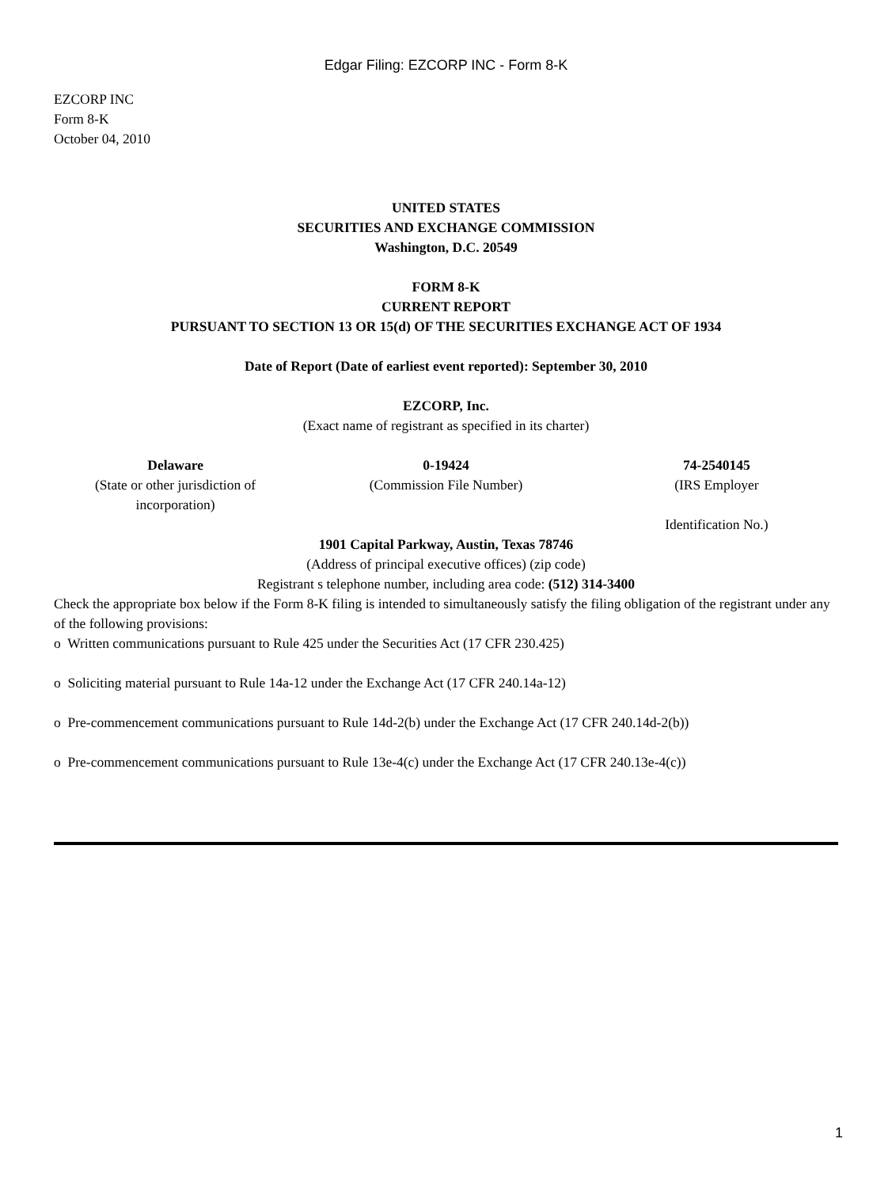Edgar Filing: EZCORP INC - Form 8-K
EZCORP INC
Form 8-K
October 04, 2010
UNITED STATES
SECURITIES AND EXCHANGE COMMISSION
Washington, D.C. 20549
FORM 8-K
CURRENT REPORT
PURSUANT TO SECTION 13 OR 15(d) OF THE SECURITIES EXCHANGE ACT OF 1934
Date of Report (Date of earliest event reported): September 30, 2010
EZCORP, Inc.
(Exact name of registrant as specified in its charter)
| Delaware | 0-19424 | 74-2540145 |
| (State or other jurisdiction of incorporation) | (Commission File Number) | (IRS Employer Identification No.) |
1901 Capital Parkway, Austin, Texas 78746
(Address of principal executive offices) (zip code)
Registrant s telephone number, including area code: (512) 314-3400
Check the appropriate box below if the Form 8-K filing is intended to simultaneously satisfy the filing obligation of the registrant under any of the following provisions:
o Written communications pursuant to Rule 425 under the Securities Act (17 CFR 230.425)
o Soliciting material pursuant to Rule 14a-12 under the Exchange Act (17 CFR 240.14a-12)
o Pre-commencement communications pursuant to Rule 14d-2(b) under the Exchange Act (17 CFR 240.14d-2(b))
o Pre-commencement communications pursuant to Rule 13e-4(c) under the Exchange Act (17 CFR 240.13e-4(c))
1